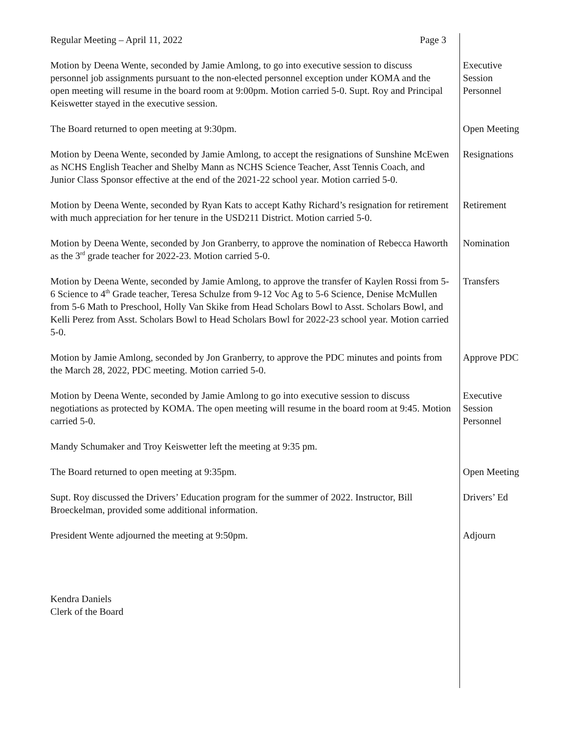Regular Meeting – April 11, 2022 Page 3
Motion by Deena Wente, seconded by Jamie Amlong, to go into executive session to discuss personnel job assignments pursuant to the non-elected personnel exception under KOMA and the open meeting will resume in the board room at 9:00pm. Motion carried 5-0. Supt. Roy and Principal Keiswetter stayed in the executive session.
Executive Session Personnel
The Board returned to open meeting at 9:30pm. Open Meeting
Motion by Deena Wente, seconded by Jamie Amlong, to accept the resignations of Sunshine McEwen as NCHS English Teacher and Shelby Mann as NCHS Science Teacher, Asst Tennis Coach, and Junior Class Sponsor effective at the end of the 2021-22 school year. Motion carried 5-0.
Resignations
Motion by Deena Wente, seconded by Ryan Kats to accept Kathy Richard’s resignation for retirement with much appreciation for her tenure in the USD211 District. Motion carried 5-0.
Retirement
Motion by Deena Wente, seconded by Jon Granberry, to approve the nomination of Rebecca Haworth as the 3<sup>rd</sup> grade teacher for 2022-23. Motion carried 5-0.
Nomination
Motion by Deena Wente, seconded by Jamie Amlong, to approve the transfer of Kaylen Rossi from 5-6 Science to 4<sup>th</sup> Grade teacher, Teresa Schulze from 9-12 Voc Ag to 5-6 Science, Denise McMullen from 5-6 Math to Preschool, Holly Van Skike from Head Scholars Bowl to Asst. Scholars Bowl, and Kelli Perez from Asst. Scholars Bowl to Head Scholars Bowl for 2022-23 school year. Motion carried 5-0.
Transfers
Motion by Jamie Amlong, seconded by Jon Granberry, to approve the PDC minutes and points from the March 28, 2022, PDC meeting. Motion carried 5-0.
Approve PDC
Motion by Deena Wente, seconded by Jamie Amlong to go into executive session to discuss negotiations as protected by KOMA. The open meeting will resume in the board room at 9:45. Motion carried 5-0.
Executive Session Personnel
Mandy Schumaker and Troy Keiswetter left the meeting at 9:35 pm.
The Board returned to open meeting at 9:35pm. Open Meeting
Supt. Roy discussed the Drivers’ Education program for the summer of 2022. Instructor, Bill Broeckelman, provided some additional information.
Drivers’ Ed
President Wente adjourned the meeting at 9:50pm. Adjourn
Kendra Daniels
Clerk of the Board